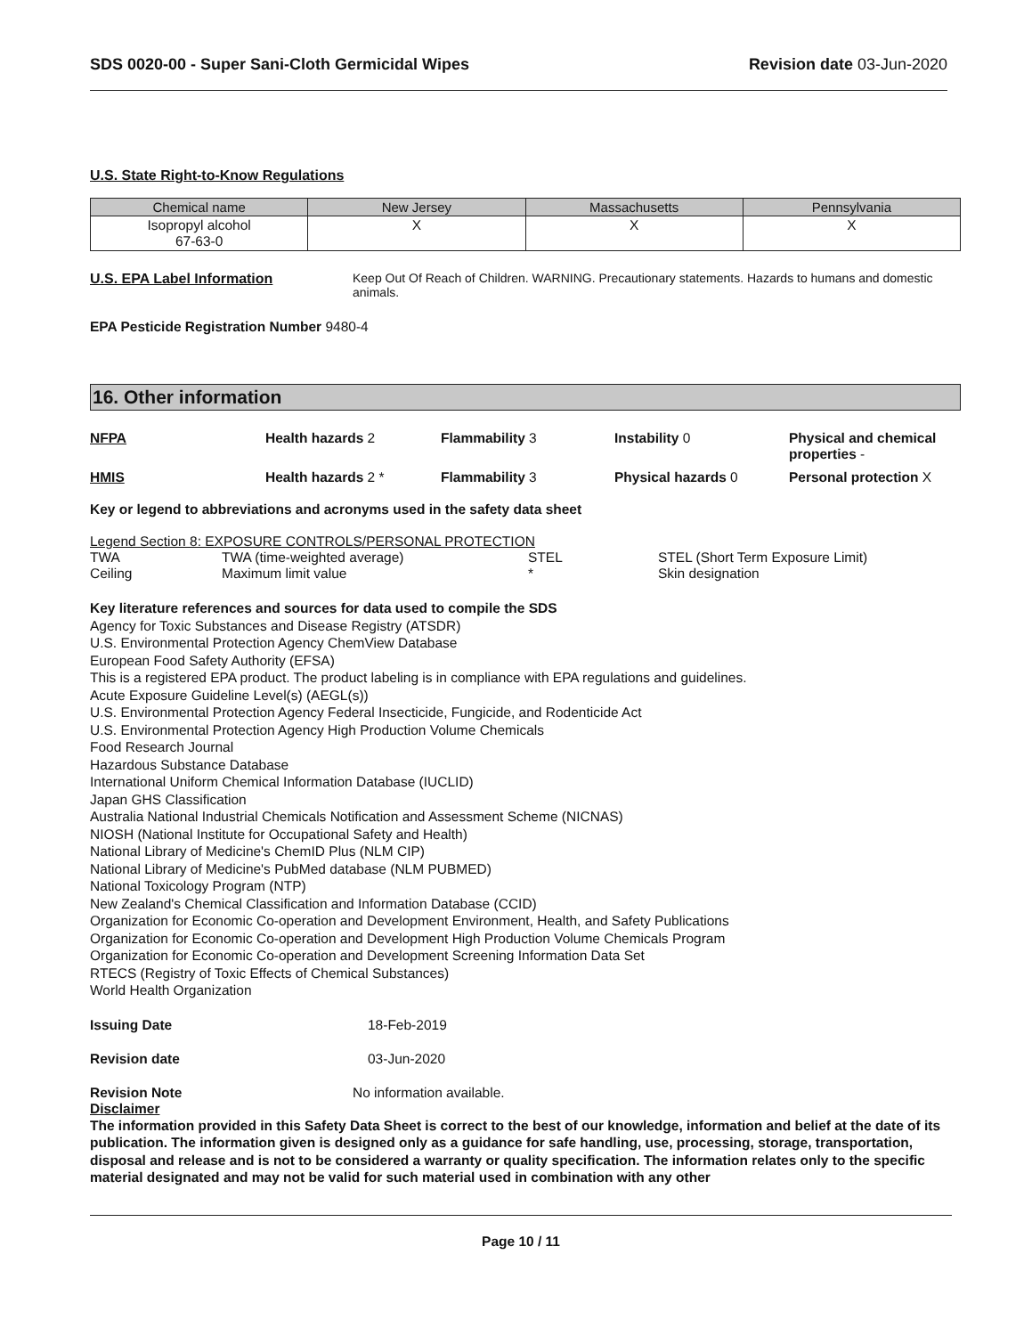SDS 0020-00 - Super Sani-Cloth Germicidal Wipes
Revision date 03-Jun-2020
U.S. State Right-to-Know Regulations
| Chemical name | New Jersey | Massachusetts | Pennsylvania |
| --- | --- | --- | --- |
| Isopropyl alcohol 67-63-0 | X | X | X |
U.S. EPA Label Information Keep Out Of Reach of Children. WARNING. Precautionary statements. Hazards to humans and domestic animals.
EPA Pesticide Registration Number 9480-4
16. Other information
NFPA
Health hazards 2
Flammability 3
Instability 0
Physical and chemical properties -
HMIS
Health hazards 2 *
Flammability 3
Physical hazards 0
Personal protection X
Key or legend to abbreviations and acronyms used in the safety data sheet
Legend Section 8: EXPOSURE CONTROLS/PERSONAL PROTECTION
TWA
TWA (time-weighted average)
STEL
STEL (Short Term Exposure Limit)
Ceiling
Maximum limit value
*
Skin designation
Key literature references and sources for data used to compile the SDS
Agency for Toxic Substances and Disease Registry (ATSDR)
U.S. Environmental Protection Agency ChemView Database
European Food Safety Authority (EFSA)
This is a registered EPA product. The product labeling is in compliance with EPA regulations and guidelines.
Acute Exposure Guideline Level(s) (AEGL(s))
U.S. Environmental Protection Agency Federal Insecticide, Fungicide, and Rodenticide Act
U.S. Environmental Protection Agency High Production Volume Chemicals
Food Research Journal
Hazardous Substance Database
International Uniform Chemical Information Database (IUCLID)
Japan GHS Classification
Australia National Industrial Chemicals Notification and Assessment Scheme (NICNAS)
NIOSH (National Institute for Occupational Safety and Health)
National Library of Medicine's ChemID Plus (NLM CIP)
National Library of Medicine's PubMed database (NLM PUBMED)
National Toxicology Program (NTP)
New Zealand's Chemical Classification and Information Database (CCID)
Organization for Economic Co-operation and Development Environment, Health, and Safety Publications
Organization for Economic Co-operation and Development High Production Volume Chemicals Program
Organization for Economic Co-operation and Development Screening Information Data Set
RTECS (Registry of Toxic Effects of Chemical Substances)
World Health Organization
Issuing Date 18-Feb-2019
Revision date 03-Jun-2020
Revision Note No information available.
Disclaimer
The information provided in this Safety Data Sheet is correct to the best of our knowledge, information and belief at the date of its publication. The information given is designed only as a guidance for safe handling, use, processing, storage, transportation, disposal and release and is not to be considered a warranty or quality specification. The information relates only to the specific material designated and may not be valid for such material used in combination with any other
Page 10 / 11